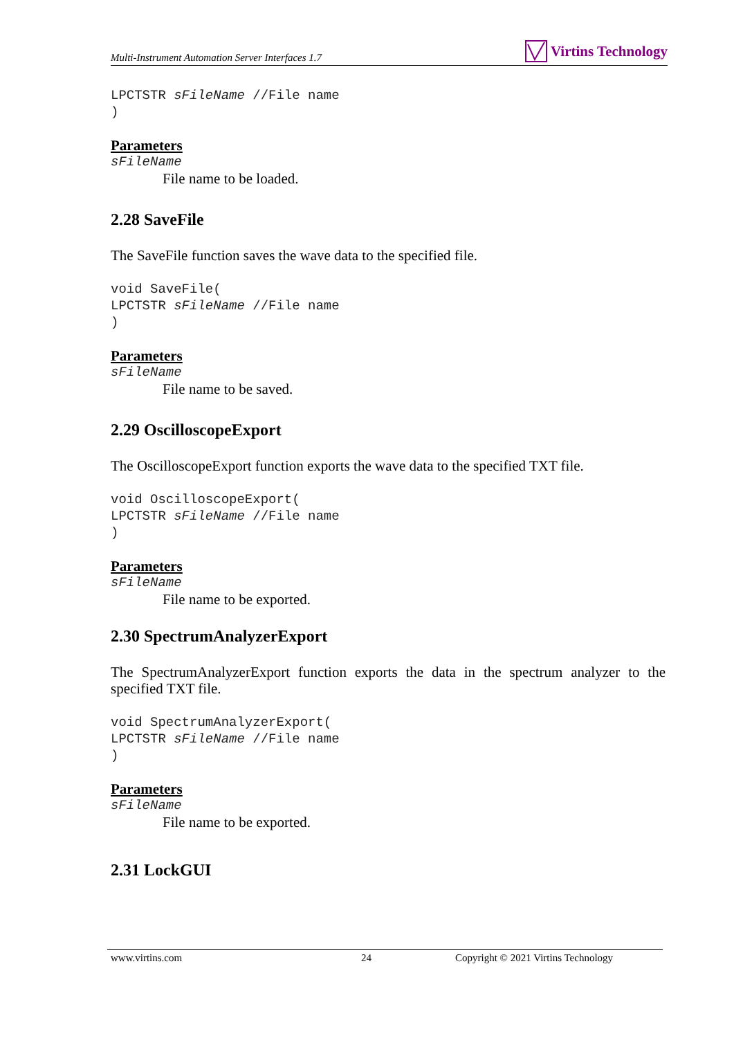Multi-Instrument Automation Server Interfaces 1.7 Virtins Technology
LPCTSTR sFileName //File name
)
Parameters
sFileName
File name to be loaded.
2.28 SaveFile
The SaveFile function saves the wave data to the specified file.
void SaveFile(
LPCTSTR sFileName //File name
)
Parameters
sFileName
File name to be saved.
2.29 OscilloscopeExport
The OscilloscopeExport function exports the wave data to the specified TXT file.
void OscilloscopeExport(
LPCTSTR sFileName //File name
)
Parameters
sFileName
File name to be exported.
2.30 SpectrumAnalyzerExport
The SpectrumAnalyzerExport function exports the data in the spectrum analyzer to the specified TXT file.
void SpectrumAnalyzerExport(
LPCTSTR sFileName //File name
)
Parameters
sFileName
File name to be exported.
2.31 LockGUI
www.virtins.com 24 Copyright © 2021 Virtins Technology